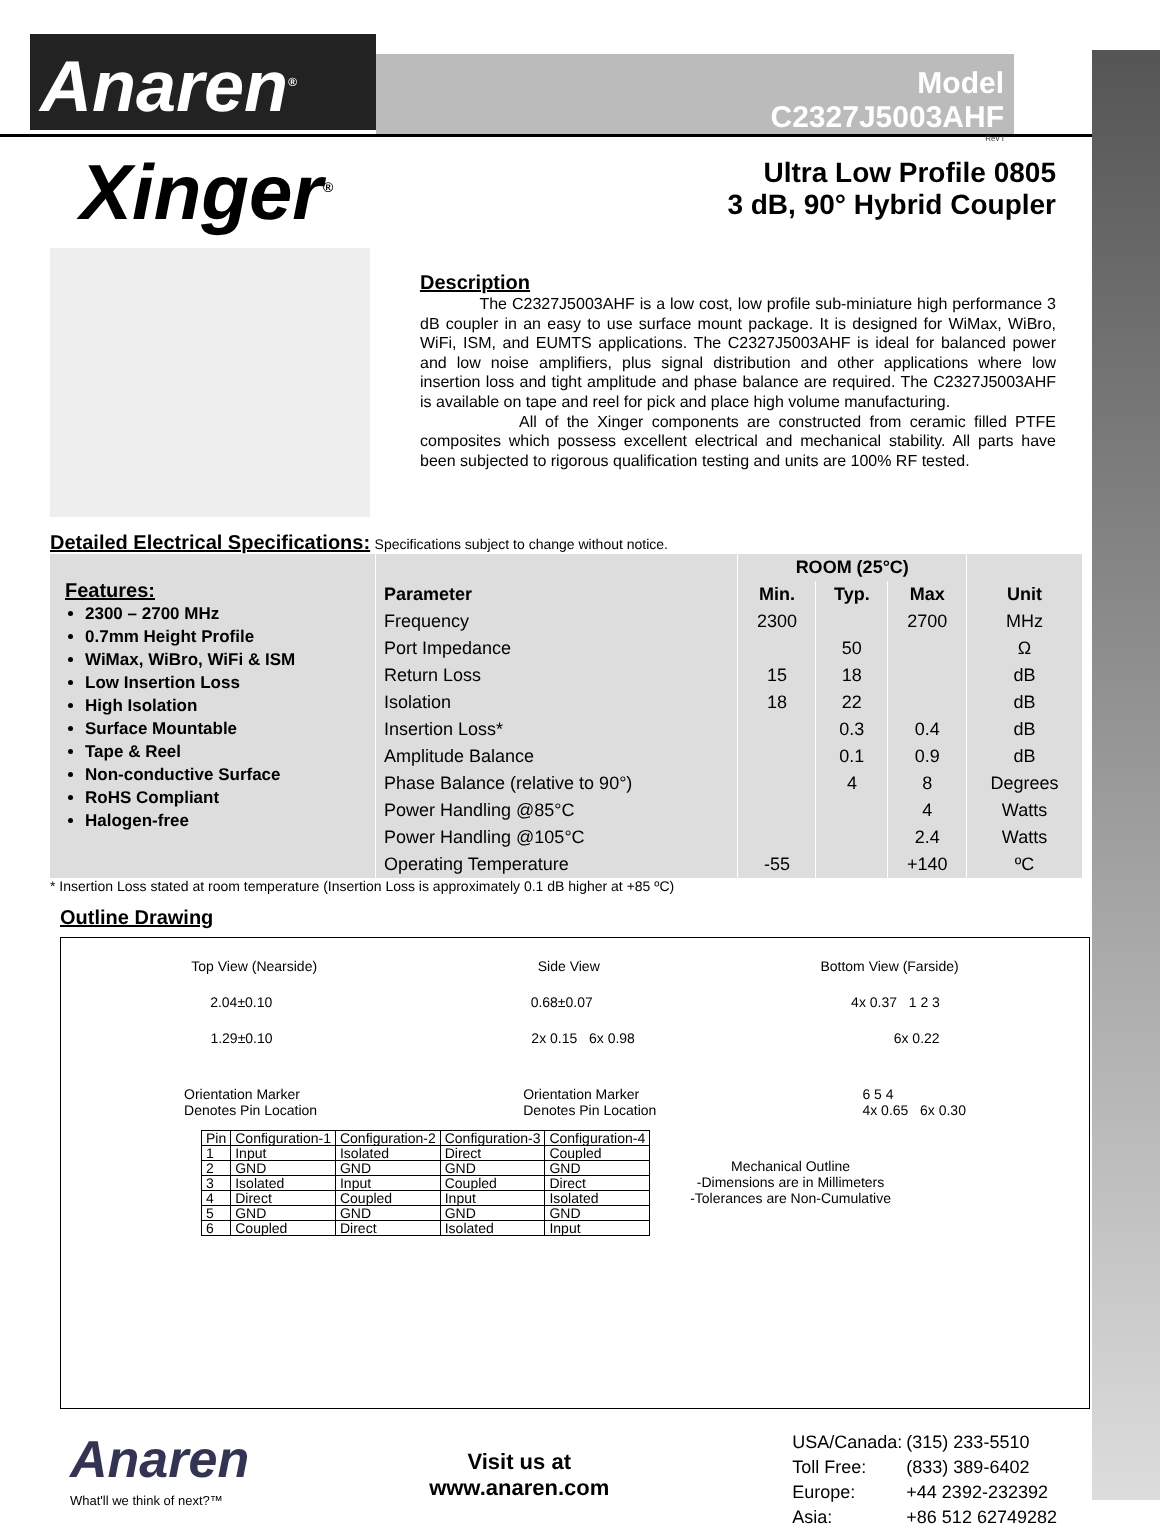Anaren<sup>®</sup>
Model C2327J5003AHF
Rev I
Xinger<sup>®</sup>
Ultra Low Profile 0805
3 dB, 90° Hybrid Coupler
Description
The C2327J5003AHF is a low cost, low profile sub-miniature high performance 3 dB coupler in an easy to use surface mount package. It is designed for WiMax, WiBro, WiFi, ISM, and EUMTS applications. The C2327J5003AHF is ideal for balanced power and low noise amplifiers, plus signal distribution and other applications where low insertion loss and tight amplitude and phase balance are required. The C2327J5003AHF is available on tape and reel for pick and place high volume manufacturing.
All of the Xinger components are constructed from ceramic filled PTFE composites which possess excellent electrical and mechanical stability. All parts have been subjected to rigorous qualification testing and units are 100% RF tested.
Detailed Electrical Specifications: Specifications subject to change without notice.
Features:
2300 – 2700 MHz
0.7mm Height Profile
WiMax, WiBro, WiFi & ISM
Low Insertion Loss
High Isolation
Surface Mountable
Tape & Reel
Non-conductive Surface
RoHS Compliant
Halogen-free
| | ROOM (25°C) | | | |
| --- | --- | --- | --- | --- |
| Parameter | Min. | Typ. | Max | Unit |
| Frequency | 2300 | | 2700 | MHz |
| Port Impedance | | 50 | | Ω |
| Return Loss | 15 | 18 | | dB |
| Isolation | 18 | 22 | | dB |
| Insertion Loss* | | 0.3 | 0.4 | dB |
| Amplitude Balance | | 0.1 | 0.9 | dB |
| Phase Balance (relative to 90°) | | 4 | 8 | Degrees |
| Power Handling @85°C | | | 4 | Watts |
| Power Handling @105°C | | | 2.4 | Watts |
| Operating Temperature | -55 | | +140 | ºC |
* Insertion Loss stated at room temperature (Insertion Loss is approximately 0.1 dB higher at +85 ºC)
Outline Drawing
Top View (Nearside) Side View Bottom View (Farside)
2.04±0.10 0.68±0.07 4x 0.37 1 2 3
1.29±0.10 2x 0.15 6x 0.98 6x 0.22
Orientation Marker
Denotes Pin Location Orientation Marker
Denotes Pin Location 6 5 4
4x 0.65 6x 0.30
| Pin | Configuration-1 | Configuration-2 | Configuration-3 | Configuration-4 |
| 1 | Input | Isolated | Direct | Coupled |
| 2 | GND | GND | GND | GND |
| 3 | Isolated | Input | Coupled | Direct |
| 4 | Direct | Coupled | Input | Isolated |
| 5 | GND | GND | GND | GND |
| 6 | Coupled | Direct | Isolated | Input |
Mechanical Outline
-Dimensions are in Millimeters
-Tolerances are Non-Cumulative
Anaren
What'll we think of next?™
Visit us at
www.anaren.com
| USA/Canada: | (315) 233-5510 |
| Toll Free: | (833) 389-6402 |
| Europe: | +44 2392-232392 |
| Asia: | +86 512 62749282 |